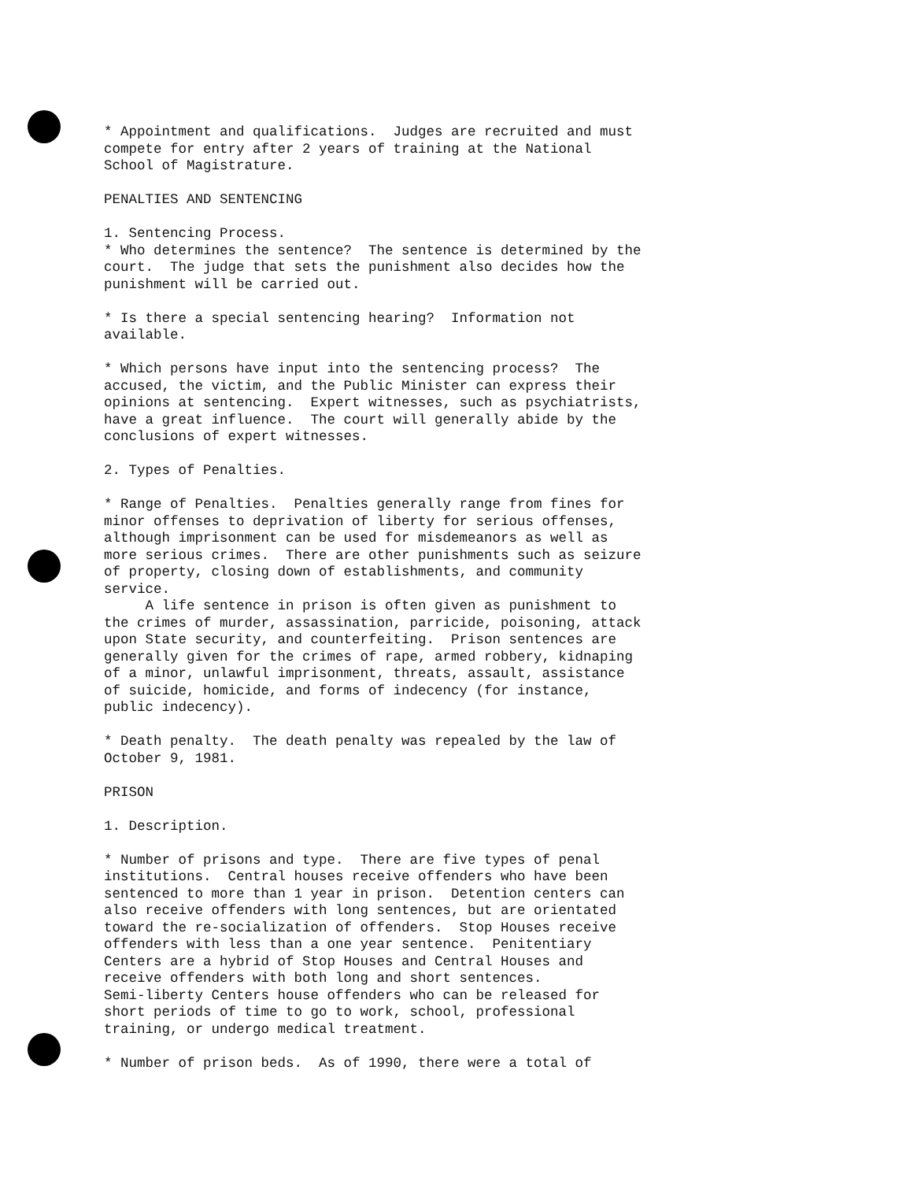* Appointment and qualifications. Judges are recruited and must compete for entry after 2 years of training at the National School of Magistrature.
PENALTIES AND SENTENCING
1. Sentencing Process. * Who determines the sentence? The sentence is determined by the court. The judge that sets the punishment also decides how the punishment will be carried out.
* Is there a special sentencing hearing? Information not available.
* Which persons have input into the sentencing process? The accused, the victim, and the Public Minister can express their opinions at sentencing. Expert witnesses, such as psychiatrists, have a great influence. The court will generally abide by the conclusions of expert witnesses.
2. Types of Penalties.
* Range of Penalties. Penalties generally range from fines for minor offenses to deprivation of liberty for serious offenses, although imprisonment can be used for misdemeanors as well as more serious crimes. There are other punishments such as seizure of property, closing down of establishments, and community service. A life sentence in prison is often given as punishment to the crimes of murder, assassination, parricide, poisoning, attack upon State security, and counterfeiting. Prison sentences are generally given for the crimes of rape, armed robbery, kidnaping of a minor, unlawful imprisonment, threats, assault, assistance of suicide, homicide, and forms of indecency (for instance, public indecency).
* Death penalty. The death penalty was repealed by the law of October 9, 1981.
PRISON
1. Description.
* Number of prisons and type. There are five types of penal institutions. Central houses receive offenders who have been sentenced to more than 1 year in prison. Detention centers can also receive offenders with long sentences, but are orientated toward the re-socialization of offenders. Stop Houses receive offenders with less than a one year sentence. Penitentiary Centers are a hybrid of Stop Houses and Central Houses and receive offenders with both long and short sentences. Semi-liberty Centers house offenders who can be released for short periods of time to go to work, school, professional training, or undergo medical treatment.
* Number of prison beds. As of 1990, there were a total of